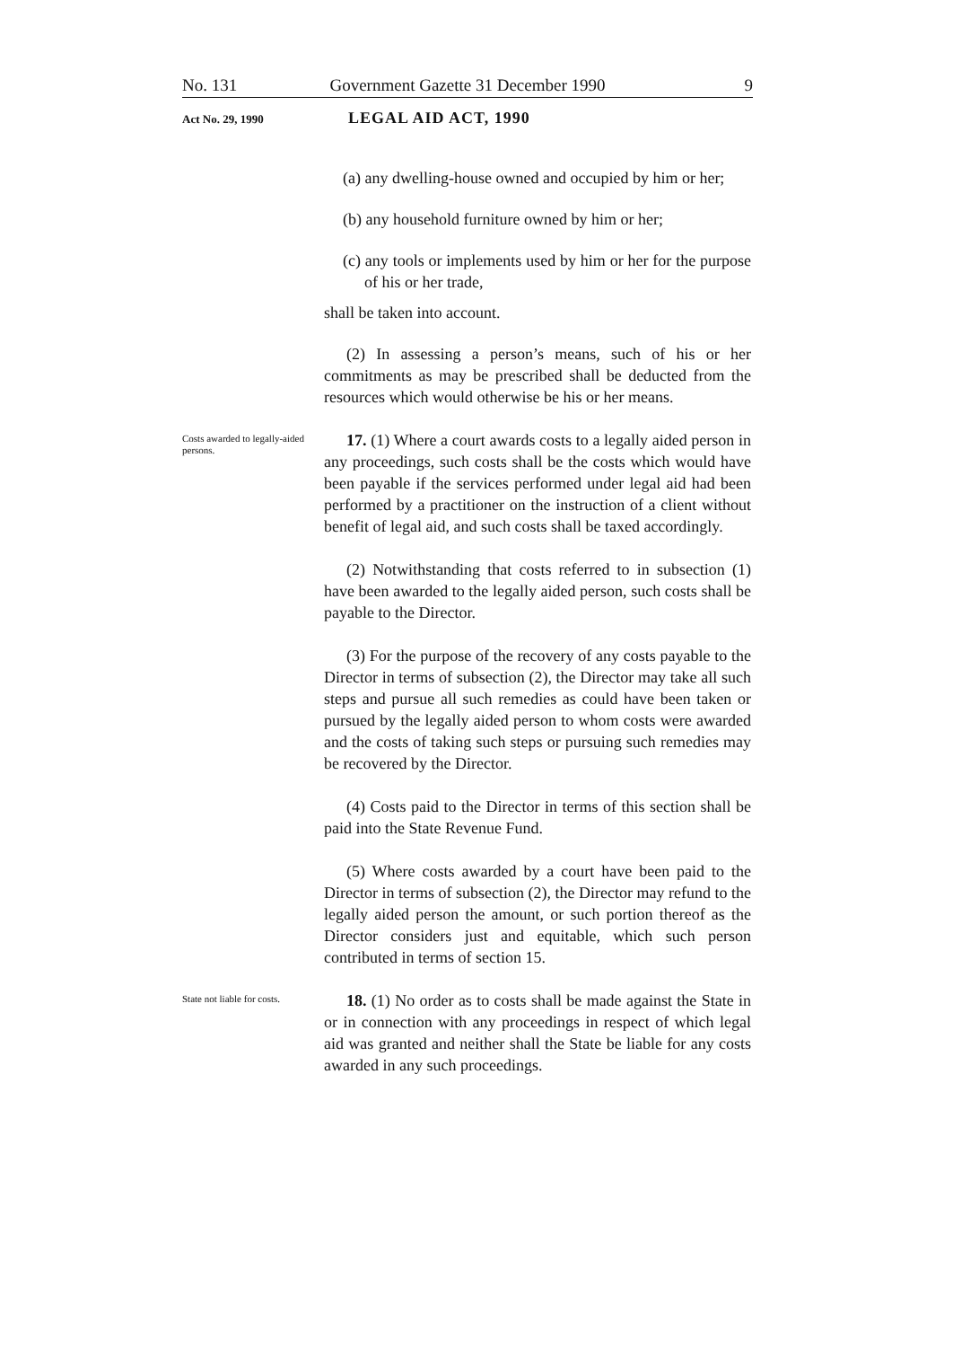No. 131 Government Gazette 31 December 1990 9
Act No. 29, 1990
LEGAL AID ACT, 1990
(a) any dwelling-house owned and occupied by him or her;
(b) any household furniture owned by him or her;
(c) any tools or implements used by him or her for the purpose of his or her trade,
shall be taken into account.
(2) In assessing a person’s means, such of his or her commitments as may be prescribed shall be deducted from the resources which would otherwise be his or her means.
Costs awarded to legally-aided persons.
17. (1) Where a court awards costs to a legally aided person in any proceedings, such costs shall be the costs which would have been payable if the services performed under legal aid had been performed by a practitioner on the instruction of a client without benefit of legal aid, and such costs shall be taxed accordingly.
(2) Notwithstanding that costs referred to in subsection (1) have been awarded to the legally aided person, such costs shall be payable to the Director.
(3) For the purpose of the recovery of any costs payable to the Director in terms of subsection (2), the Director may take all such steps and pursue all such remedies as could have been taken or pursued by the legally aided person to whom costs were awarded and the costs of taking such steps or pursuing such remedies may be recovered by the Director.
(4) Costs paid to the Director in terms of this section shall be paid into the State Revenue Fund.
(5) Where costs awarded by a court have been paid to the Director in terms of subsection (2), the Director may refund to the legally aided person the amount, or such portion thereof as the Director considers just and equitable, which such person contributed in terms of section 15.
State not liable for costs.
18. (1) No order as to costs shall be made against the State in or in connection with any proceedings in respect of which legal aid was granted and neither shall the State be liable for any costs awarded in any such proceedings.